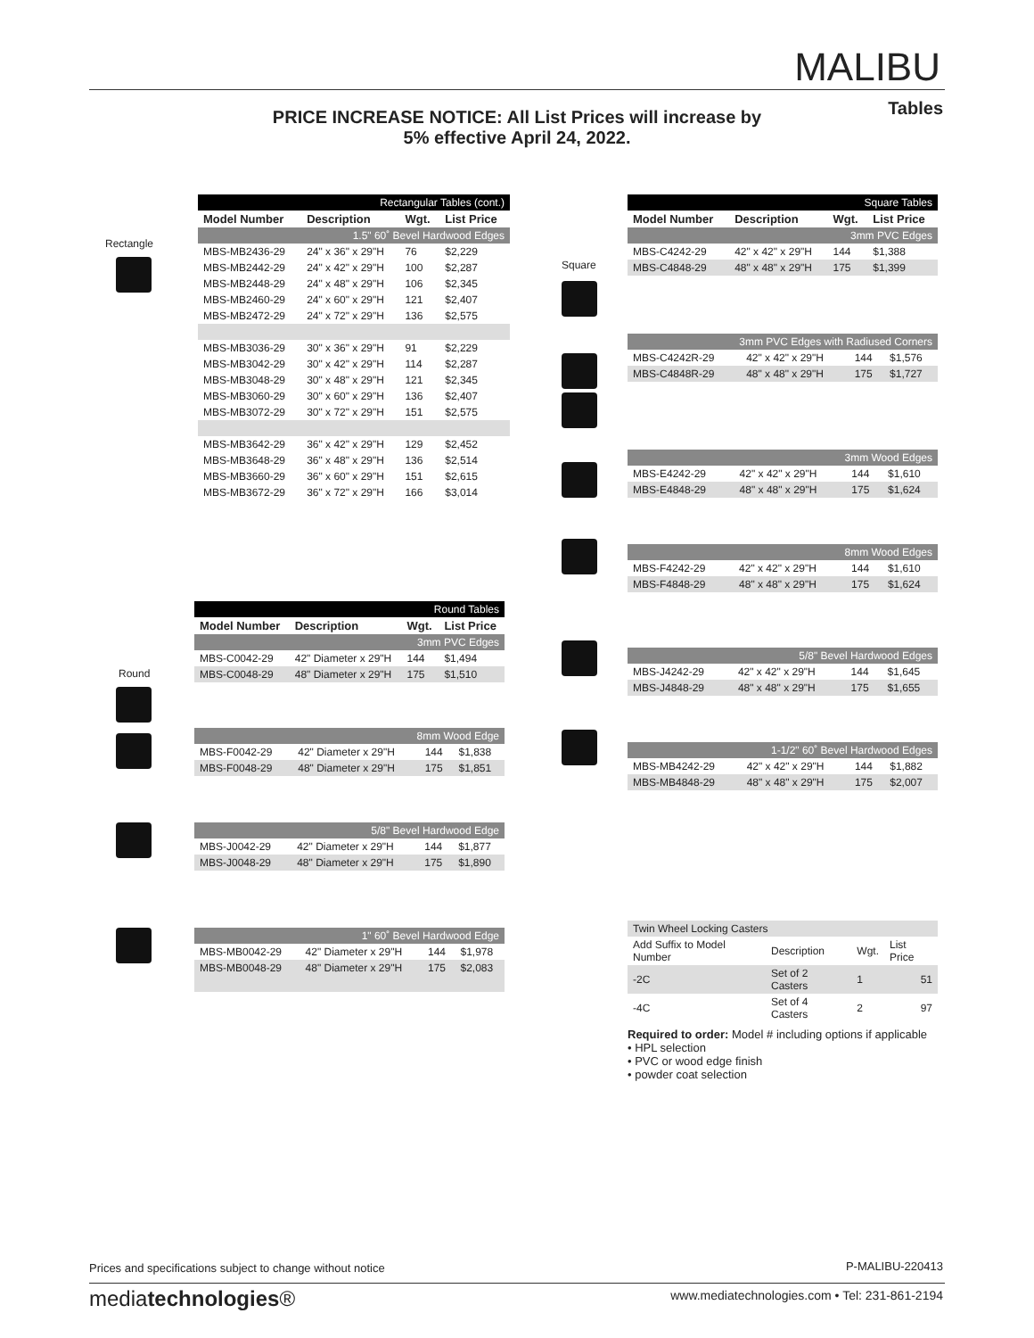MALIBU
PRICE INCREASE NOTICE: All List Prices will increase by 5% effective April 24, 2022.
Tables
Rectangle
| Rectangular Tables (cont.) | | | |
| Model Number | Description | Wgt. | List Price |
| 1.5" 60˚ Bevel Hardwood Edges | | | |
| MBS-MB2436-29 | 24" x 36" x 29"H | 76 | $2,229 |
| MBS-MB2442-29 | 24" x 42" x 29"H | 100 | $2,287 |
| MBS-MB2448-29 | 24" x 48" x 29"H | 106 | $2,345 |
| MBS-MB2460-29 | 24" x 60" x 29"H | 121 | $2,407 |
| MBS-MB2472-29 | 24" x 72" x 29"H | 136 | $2,575 |
| MBS-MB3036-29 | 30" x 36" x 29"H | 91 | $2,229 |
| MBS-MB3042-29 | 30" x 42" x 29"H | 114 | $2,287 |
| MBS-MB3048-29 | 30" x 48" x 29"H | 121 | $2,345 |
| MBS-MB3060-29 | 30" x 60" x 29"H | 136 | $2,407 |
| MBS-MB3072-29 | 30" x 72" x 29"H | 151 | $2,575 |
| MBS-MB3642-29 | 36" x 42" x 29"H | 129 | $2,452 |
| MBS-MB3648-29 | 36" x 48" x 29"H | 136 | $2,514 |
| MBS-MB3660-29 | 36" x 60" x 29"H | 151 | $2,615 |
| MBS-MB3672-29 | 36" x 72" x 29"H | 166 | $3,014 |
Round
| Round Tables | | | |
| Model Number | Description | Wgt. | List Price |
| 3mm PVC Edges | | | |
| MBS-C0042-29 | 42" Diameter x 29"H | 144 | $1,494 |
| MBS-C0048-29 | 48" Diameter x 29"H | 175 | $1,510 |
| 8mm Wood Edge | | | |
| MBS-F0042-29 | 42" Diameter x 29"H | 144 | $1,838 |
| MBS-F0048-29 | 48" Diameter x 29"H | 175 | $1,851 |
| 5/8" Bevel Hardwood Edge | | | |
| MBS-J0042-29 | 42" Diameter x 29"H | 144 | $1,877 |
| MBS-J0048-29 | 48" Diameter x 29"H | 175 | $1,890 |
| 1" 60˚ Bevel Hardwood Edge | | | |
| MBS-MB0042-29 | 42" Diameter x 29"H | 144 | $1,978 |
| MBS-MB0048-29 | 48" Diameter x 29"H | 175 | $2,083 |
Square
| Square Tables | | | |
| Model Number | Description | Wgt. | List Price |
| 3mm PVC Edges | | | |
| MBS-C4242-29 | 42" x 42" x 29"H | 144 | $1,388 |
| MBS-C4848-29 | 48" x 48" x 29"H | 175 | $1,399 |
| 3mm PVC Edges with Radiused Corners | | | |
| MBS-C4242R-29 | 42" x 42" x 29"H | 144 | $1,576 |
| MBS-C4848R-29 | 48" x 48" x 29"H | 175 | $1,727 |
| 3mm Wood Edges | | | |
| MBS-E4242-29 | 42" x 42" x 29"H | 144 | $1,610 |
| MBS-E4848-29 | 48" x 48" x 29"H | 175 | $1,624 |
| 8mm Wood Edges | | | |
| MBS-F4242-29 | 42" x 42" x 29"H | 144 | $1,610 |
| MBS-F4848-29 | 48" x 48" x 29"H | 175 | $1,624 |
| 5/8" Bevel Hardwood Edges | | | |
| MBS-J4242-29 | 42" x 42" x 29"H | 144 | $1,645 |
| MBS-J4848-29 | 48" x 48" x 29"H | 175 | $1,655 |
| 1-1/2" 60˚ Bevel Hardwood Edges | | | |
| MBS-MB4242-29 | 42" x 42" x 29"H | 144 | $1,882 |
| MBS-MB4848-29 | 48" x 48" x 29"H | 175 | $2,007 |
| Twin Wheel Locking Casters | | | |
| Add Suffix to Model Number | Description | Wgt. | List Price |
| -2C | Set of 2 Casters | 1 | 51 |
| -4C | Set of 4 Casters | 2 | 97 |
Required to order: Model # including options if applicable
• HPL selection
• PVC or wood edge finish
• powder coat selection
Prices and specifications subject to change without notice
P-MALIBU-220413
mediatechnologies®
www.mediatechnologies.com • Tel: 231-861-2194